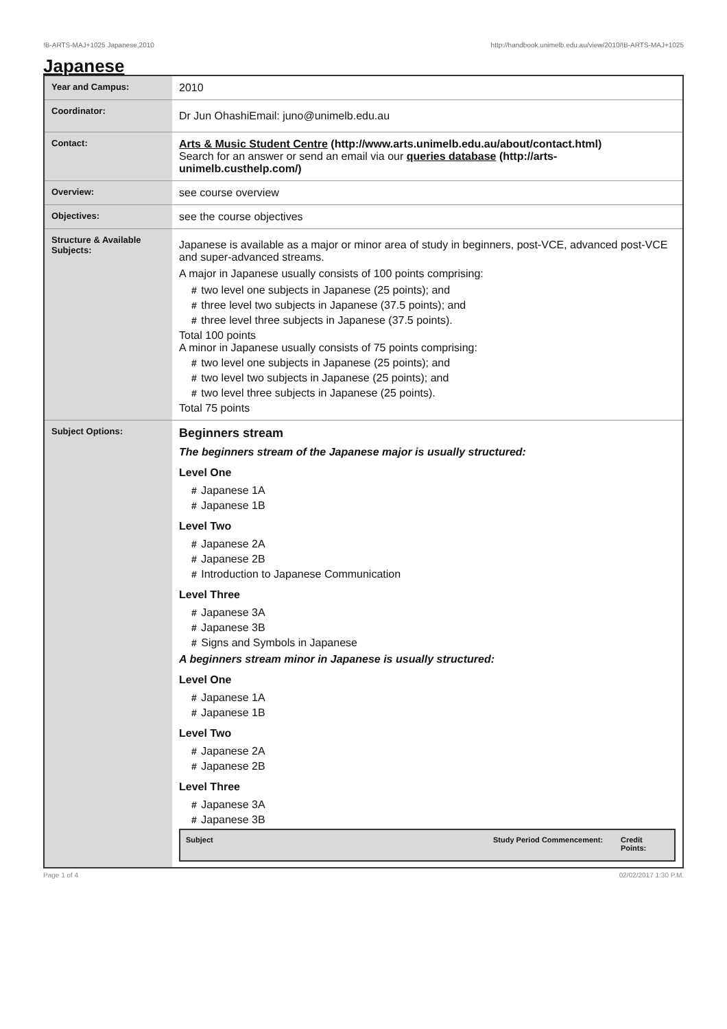!B-ARTS-MAJ+1025 Japanese,2010 http://handbook.unimelb.edu.au/view/2010/!B-ARTS-MAJ+1025
Japanese
| Year and Campus: | 2010 |
| Coordinator: | Dr Jun OhashiEmail: juno@unimelb.edu.au |
| Contact: | Arts & Music Student Centre (http://www.arts.unimelb.edu.au/about/contact.html) Search for an answer or send an email via our queries database (http://arts-unimelb.custhelp.com/) |
| Overview: | see course overview |
| Objectives: | see the course objectives |
| Structure & Available Subjects: | Japanese is available as a major or minor area of study in beginners, post-VCE, advanced post-VCE and super-advanced streams. A major in Japanese usually consists of 100 points comprising: # two level one subjects in Japanese (25 points); and # three level two subjects in Japanese (37.5 points); and # three level three subjects in Japanese (37.5 points). Total 100 points A minor in Japanese usually consists of 75 points comprising: # two level one subjects in Japanese (25 points); and # two level two subjects in Japanese (25 points); and # two level three subjects in Japanese (25 points). Total 75 points |
| Subject Options: | Beginners stream The beginners stream of the Japanese major is usually structured: Level One # Japanese 1A # Japanese 1B Level Two # Japanese 2A # Japanese 2B # Introduction to Japanese Communication Level Three # Japanese 3A # Japanese 3B # Signs and Symbols in Japanese A beginners stream minor in Japanese is usually structured: Level One # Japanese 1A # Japanese 1B Level Two # Japanese 2A # Japanese 2B Level Three # Japanese 3A # Japanese 3B / Subject / Study Period Commencement: / Credit Points: / / --- / --- / --- / |
Page 1 of 4 02/02/2017 1:30 P.M.